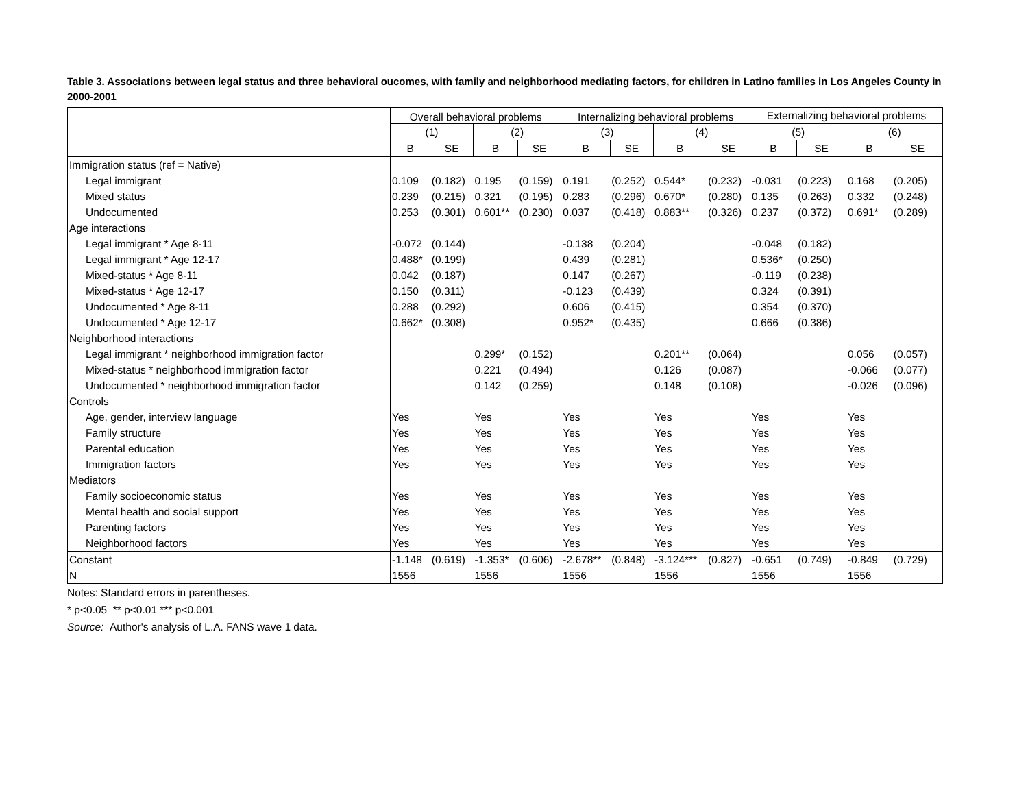Table 3. Associations between legal status and three behavioral oucomes, with family and neighborhood mediating factors, for children in Latino families in Los Angeles County in 2000-2001
| | Overall behavioral problems | | | | Internalizing behavioral problems | | | | Externalizing behavioral problems | | | |
| --- | --- | --- | --- | --- | --- | --- | --- | --- | --- | --- | --- | --- |
| | (1) | | (2) | | (3) | | (4) | | (5) | | (6) | |
| | B | SE | B | SE | B | SE | B | SE | B | SE | B | SE |
| Immigration status (ref = Native) | | | | | | | | | | | | |
| Legal immigrant | 0.109 | (0.182) | 0.195 | (0.159) | 0.191 | (0.252) | 0.544* | (0.232) | -0.031 | (0.223) | 0.168 | (0.205) |
| Mixed status | 0.239 | (0.215) | 0.321 | (0.195) | 0.283 | (0.296) | 0.670* | (0.280) | 0.135 | (0.263) | 0.332 | (0.248) |
| Undocumented | 0.253 | (0.301) | 0.601** | (0.230) | 0.037 | (0.418) | 0.883** | (0.326) | 0.237 | (0.372) | 0.691* | (0.289) |
| Age interactions | | | | | | | | | | | | |
| Legal immigrant * Age 8-11 | -0.072 | (0.144) | | | -0.138 | (0.204) | | | -0.048 | (0.182) | | |
| Legal immigrant * Age 12-17 | 0.488* | (0.199) | | | 0.439 | (0.281) | | | 0.536* | (0.250) | | |
| Mixed-status * Age 8-11 | 0.042 | (0.187) | | | 0.147 | (0.267) | | | -0.119 | (0.238) | | |
| Mixed-status * Age 12-17 | 0.150 | (0.311) | | | -0.123 | (0.439) | | | 0.324 | (0.391) | | |
| Undocumented * Age 8-11 | 0.288 | (0.292) | | | 0.606 | (0.415) | | | 0.354 | (0.370) | | |
| Undocumented * Age 12-17 | 0.662* | (0.308) | | | 0.952* | (0.435) | | | 0.666 | (0.386) | | |
| Neighborhood interactions | | | | | | | | | | | | |
| Legal immigrant * neighborhood immigration factor | | | 0.299* | (0.152) | | | 0.201** | (0.064) | | | 0.056 | (0.057) |
| Mixed-status * neighborhood immigration factor | | | 0.221 | (0.494) | | | 0.126 | (0.087) | | | -0.066 | (0.077) |
| Undocumented * neighborhood immigration factor | | | 0.142 | (0.259) | | | 0.148 | (0.108) | | | -0.026 | (0.096) |
| Controls | | | | | | | | | | | | |
| Age, gender, interview language | Yes | | Yes | | Yes | | Yes | | Yes | | Yes | |
| Family structure | Yes | | Yes | | Yes | | Yes | | Yes | | Yes | |
| Parental education | Yes | | Yes | | Yes | | Yes | | Yes | | Yes | |
| Immigration factors | Yes | | Yes | | Yes | | Yes | | Yes | | Yes | |
| Mediators | | | | | | | | | | | | |
| Family socioeconomic status | Yes | | Yes | | Yes | | Yes | | Yes | | Yes | |
| Mental health and social support | Yes | | Yes | | Yes | | Yes | | Yes | | Yes | |
| Parenting factors | Yes | | Yes | | Yes | | Yes | | Yes | | Yes | |
| Neighborhood factors | Yes | | Yes | | Yes | | Yes | | Yes | | Yes | |
| Constant | -1.148 | (0.619) | -1.353* | (0.606) | -2.678** | (0.848) | -3.124*** | (0.827) | -0.651 | (0.749) | -0.849 | (0.729) |
| N | 1556 | | 1556 | | 1556 | | 1556 | | 1556 | | 1556 | |
Notes: Standard errors in parentheses.
* p<0.05 ** p<0.01 *** p<0.001
Source: Author's analysis of L.A. FANS wave 1 data.